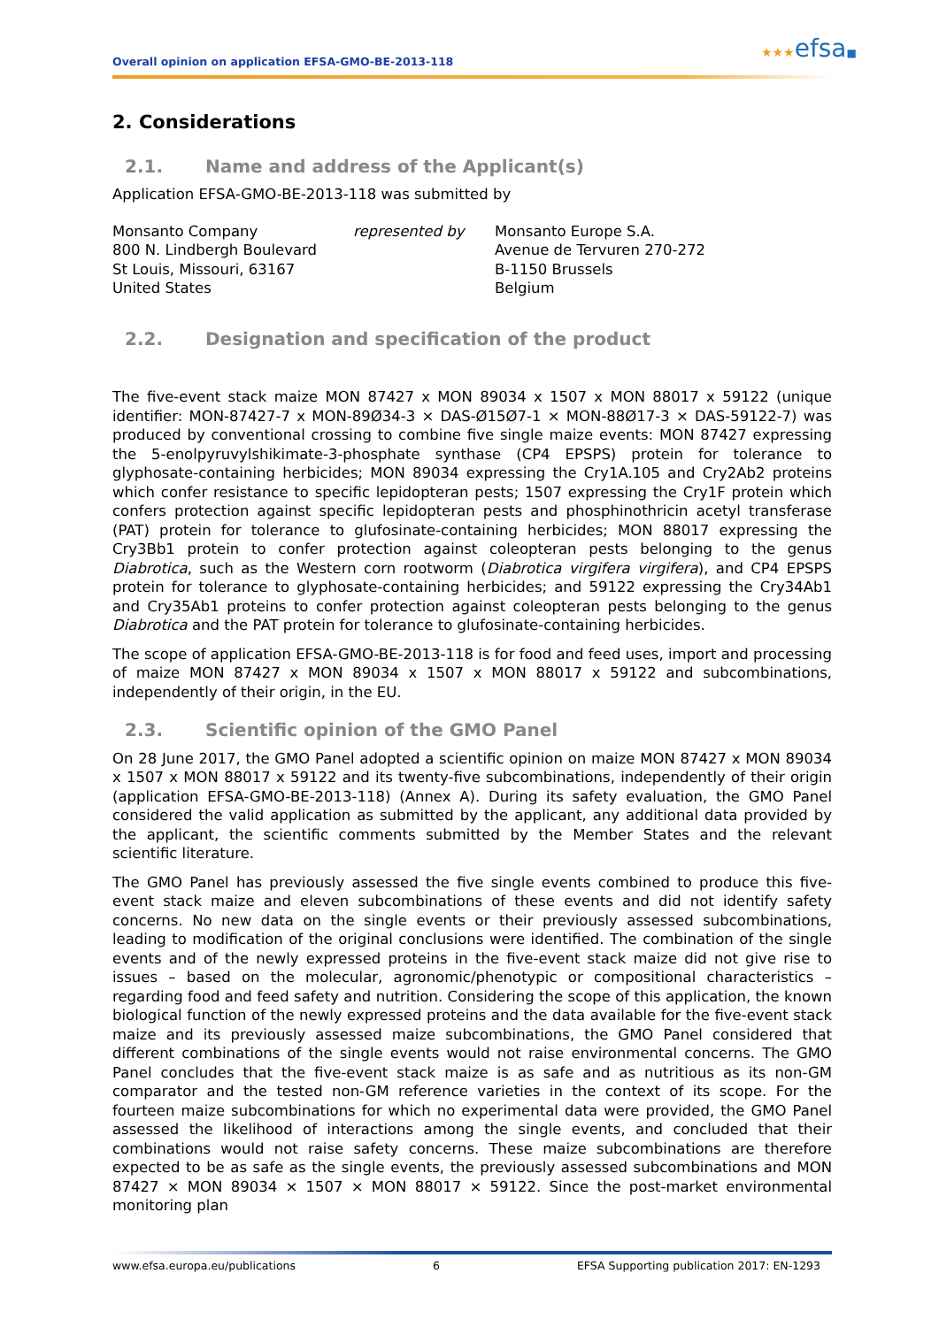Overall opinion on application EFSA-GMO-BE-2013-118 ★★★efsa■
2. Considerations
2.1. Name and address of the Applicant(s)
Application EFSA-GMO-BE-2013-118 was submitted by
Monsanto Company
800 N. Lindbergh Boulevard
St Louis, Missouri, 63167
United States
represented by Monsanto Europe S.A.
Avenue de Tervuren 270-272
B-1150 Brussels
Belgium
2.2. Designation and specification of the product
The five-event stack maize MON 87427 x MON 89034 x 1507 x MON 88017 x 59122 (unique identifier: MON-87427-7 x MON-89Ø34-3 × DAS-Ø15Ø7-1 × MON-88Ø17-3 × DAS-59122-7) was produced by conventional crossing to combine five single maize events: MON 87427 expressing the 5-enolpyruvylshikimate-3-phosphate synthase (CP4 EPSPS) protein for tolerance to glyphosate-containing herbicides; MON 89034 expressing the Cry1A.105 and Cry2Ab2 proteins which confer resistance to specific lepidopteran pests; 1507 expressing the Cry1F protein which confers protection against specific lepidopteran pests and phosphinothricin acetyl transferase (PAT) protein for tolerance to glufosinate-containing herbicides; MON 88017 expressing the Cry3Bb1 protein to confer protection against coleopteran pests belonging to the genus Diabrotica, such as the Western corn rootworm (Diabrotica virgifera virgifera), and CP4 EPSPS protein for tolerance to glyphosate-containing herbicides; and 59122 expressing the Cry34Ab1 and Cry35Ab1 proteins to confer protection against coleopteran pests belonging to the genus Diabrotica and the PAT protein for tolerance to glufosinate-containing herbicides.
The scope of application EFSA-GMO-BE-2013-118 is for food and feed uses, import and processing of maize MON 87427 x MON 89034 x 1507 x MON 88017 x 59122 and subcombinations, independently of their origin, in the EU.
2.3. Scientific opinion of the GMO Panel
On 28 June 2017, the GMO Panel adopted a scientific opinion on maize MON 87427 x MON 89034 x 1507 x MON 88017 x 59122 and its twenty-five subcombinations, independently of their origin (application EFSA-GMO-BE-2013-118) (Annex A). During its safety evaluation, the GMO Panel considered the valid application as submitted by the applicant, any additional data provided by the applicant, the scientific comments submitted by the Member States and the relevant scientific literature.
The GMO Panel has previously assessed the five single events combined to produce this five-event stack maize and eleven subcombinations of these events and did not identify safety concerns. No new data on the single events or their previously assessed subcombinations, leading to modification of the original conclusions were identified. The combination of the single events and of the newly expressed proteins in the five-event stack maize did not give rise to issues – based on the molecular, agronomic/phenotypic or compositional characteristics – regarding food and feed safety and nutrition. Considering the scope of this application, the known biological function of the newly expressed proteins and the data available for the five-event stack maize and its previously assessed maize subcombinations, the GMO Panel considered that different combinations of the single events would not raise environmental concerns. The GMO Panel concludes that the five-event stack maize is as safe and as nutritious as its non-GM comparator and the tested non-GM reference varieties in the context of its scope. For the fourteen maize subcombinations for which no experimental data were provided, the GMO Panel assessed the likelihood of interactions among the single events, and concluded that their combinations would not raise safety concerns. These maize subcombinations are therefore expected to be as safe as the single events, the previously assessed subcombinations and MON 87427 × MON 89034 × 1507 × MON 88017 × 59122. Since the post-market environmental monitoring plan
www.efsa.europa.eu/publications 6 EFSA Supporting publication 2017: EN-1293